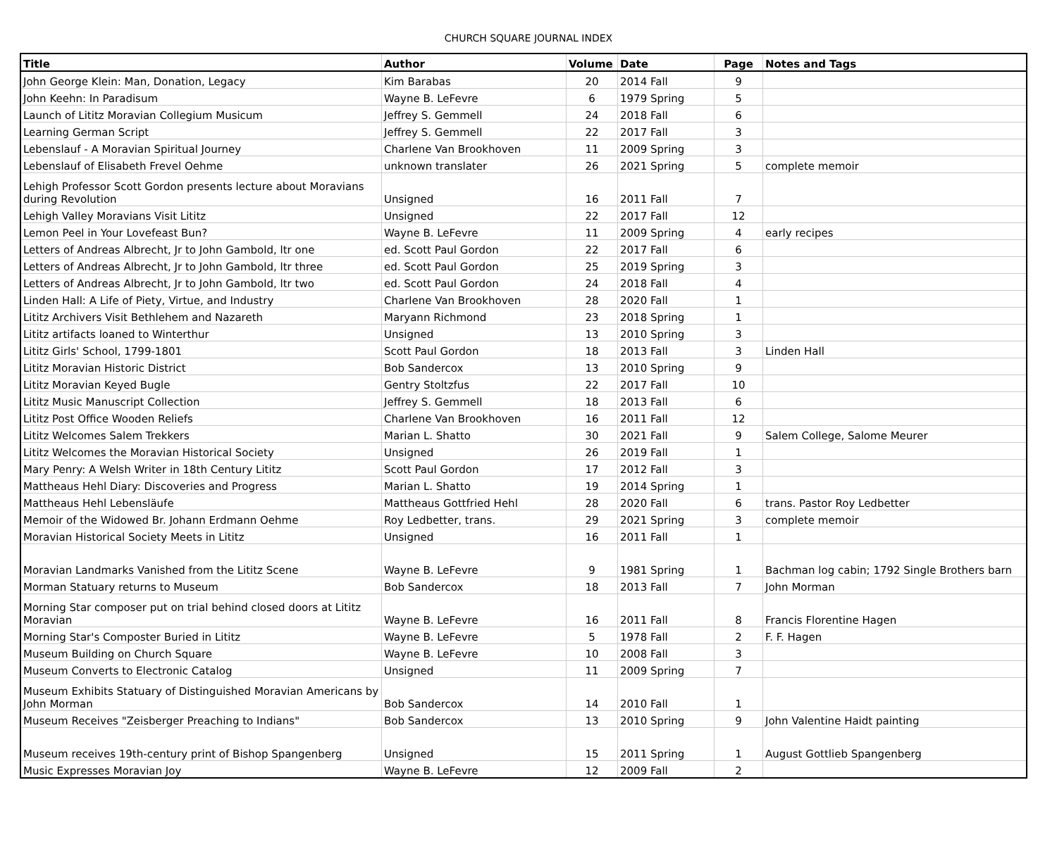CHURCH SQUARE JOURNAL INDEX
| Title | Author | Volume | Date | Page | Notes and Tags |
| --- | --- | --- | --- | --- | --- |
| John George Klein: Man, Donation, Legacy | Kim Barabas | 20 | 2014 Fall | 9 | |
| John Keehn: In Paradisum | Wayne B. LeFevre | 6 | 1979 Spring | 5 | |
| Launch of Lititz Moravian Collegium Musicum | Jeffrey S. Gemmell | 24 | 2018 Fall | 6 | |
| Learning German Script | Jeffrey S. Gemmell | 22 | 2017 Fall | 3 | |
| Lebenslauf - A Moravian Spiritual Journey | Charlene Van Brookhoven | 11 | 2009 Spring | 3 | |
| Lebenslauf of Elisabeth Frevel Oehme | unknown translater | 26 | 2021 Spring | 5 | complete memoir |
| Lehigh Professor Scott Gordon presents lecture about Moravians during Revolution | Unsigned | 16 | 2011 Fall | 7 | |
| Lehigh Valley Moravians Visit Lititz | Unsigned | 22 | 2017 Fall | 12 | |
| Lemon Peel in Your Lovefeast Bun? | Wayne B. LeFevre | 11 | 2009 Spring | 4 | early recipes |
| Letters of Andreas Albrecht, Jr to John Gambold, ltr one | ed. Scott Paul Gordon | 22 | 2017 Fall | 6 | |
| Letters of Andreas Albrecht, Jr to John Gambold, ltr three | ed. Scott Paul Gordon | 25 | 2019 Spring | 3 | |
| Letters of Andreas Albrecht, Jr to John Gambold, ltr two | ed. Scott Paul Gordon | 24 | 2018 Fall | 4 | |
| Linden Hall: A Life of Piety, Virtue, and Industry | Charlene Van Brookhoven | 28 | 2020 Fall | 1 | |
| Lititz Archivers Visit Bethlehem and Nazareth | Maryann Richmond | 23 | 2018 Spring | 1 | |
| Lititz artifacts loaned to Winterthur | Unsigned | 13 | 2010 Spring | 3 | |
| Lititz Girls' School, 1799-1801 | Scott Paul Gordon | 18 | 2013 Fall | 3 | Linden Hall |
| Lititz Moravian Historic District | Bob Sandercox | 13 | 2010 Spring | 9 | |
| Lititz Moravian Keyed Bugle | Gentry Stoltzfus | 22 | 2017 Fall | 10 | |
| Lititz Music Manuscript Collection | Jeffrey S. Gemmell | 18 | 2013 Fall | 6 | |
| Lititz Post Office Wooden Reliefs | Charlene Van Brookhoven | 16 | 2011 Fall | 12 | |
| Lititz Welcomes Salem Trekkers | Marian L. Shatto | 30 | 2021 Fall | 9 | Salem College, Salome Meurer |
| Lititz Welcomes the Moravian Historical Society | Unsigned | 26 | 2019 Fall | 1 | |
| Mary Penry: A Welsh Writer in 18th Century Lititz | Scott Paul Gordon | 17 | 2012 Fall | 3 | |
| Mattheaus Hehl Diary: Discoveries and Progress | Marian L. Shatto | 19 | 2014 Spring | 1 | |
| Mattheaus Hehl Lebensläufe | Mattheaus Gottfried Hehl | 28 | 2020 Fall | 6 | trans. Pastor Roy Ledbetter |
| Memoir of the Widowed Br. Johann Erdmann Oehme | Roy Ledbetter, trans. | 29 | 2021 Spring | 3 | complete memoir |
| Moravian Historical Society Meets in Lititz | Unsigned | 16 | 2011 Fall | 1 | |
| Moravian Landmarks Vanished from the Lititz Scene | Wayne B. LeFevre | 9 | 1981 Spring | 1 | Bachman log cabin; 1792 Single Brothers barn |
| Morman Statuary returns to Museum | Bob Sandercox | 18 | 2013 Fall | 7 | John Morman |
| Morning Star composer put on trial behind closed doors at Lititz Moravian | Wayne B. LeFevre | 16 | 2011 Fall | 8 | Francis Florentine Hagen |
| Morning Star's Composter Buried in Lititz | Wayne B. LeFevre | 5 | 1978 Fall | 2 | F. F. Hagen |
| Museum Building on Church Square | Wayne B. LeFevre | 10 | 2008 Fall | 3 | |
| Museum Converts to Electronic Catalog | Unsigned | 11 | 2009 Spring | 7 | |
| Museum Exhibits Statuary of Distinguished Moravian Americans by John Morman | Bob Sandercox | 14 | 2010 Fall | 1 | |
| Museum Receives "Zeisberger Preaching to Indians" | Bob Sandercox | 13 | 2010 Spring | 9 | John Valentine Haidt painting |
| Museum receives 19th-century print of Bishop Spangenberg | Unsigned | 15 | 2011 Spring | 1 | August Gottlieb Spangenberg |
| Music Expresses Moravian Joy | Wayne B. LeFevre | 12 | 2009 Fall | 2 | |